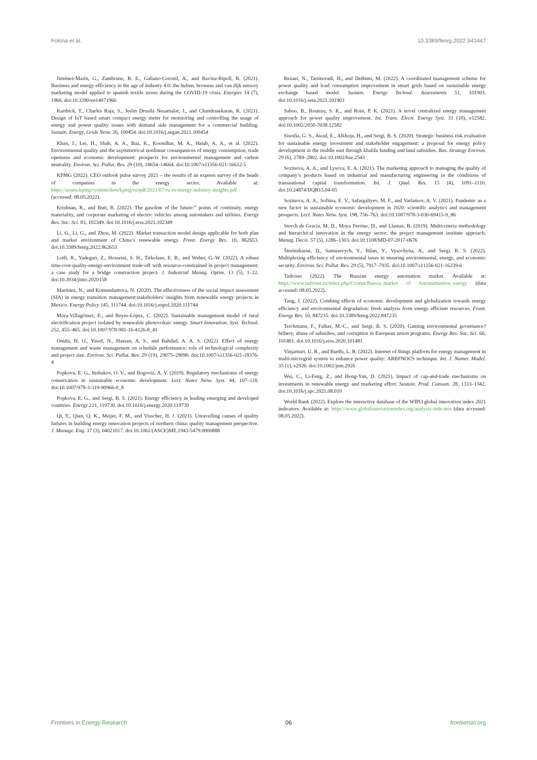Fokina et al. 10.3389/fenrg.2022.943447
Jiménez-Marín, G., Zambrano, R. E., Galiano-Coronil, A., and Ravina-Ripoll, R. (2021). Business and energy efficiency in the age of industry 4.0: the hulten, broweus and van dijk sensory marketing model applied to spanish textile stores during the COVID-19 crisis. Energies 14 (7), 1966. doi:10.3390/en14071966
Karthick, T., Charles Raja, S., Jeslin Drusila Nesamalar, J., and Chandrasekaran, K. (2021). Design of IoT based smart compact energy meter for monitoring and controlling the usage of energy and power quality issues with demand side management for a commercial building. Sustain. Energy, Grids Netw. 26, 100454. doi:10.1016/j.segan.2021.100454
Khan, I., Lei, H., Shah, A. A., Baz, K., Koondhar, M. A., Hatab, A. A., et al. (2022). Environmental quality and the asymmetrical nonlinear consequences of energy consumption, trade openness and economic development: prospects for environmental management and carbon neutrality. Environ. Sci. Pollut. Res. 29 (10), 14654–14664. doi:10.1007/s11356-021-16612-5
KPMG (2022). CEO outlook pulse survey 2021 – the results of an express survey of the heads of companies in the energy sector. Available at: https://assets.kpmg/content/dam/kpmg/ru/pdf/2021/07/ru-ru-energy-industry-insights.pdf (accessed: 08.05.2022).
Krishnan, R., and Butt, B. (2022). The gasoline of the future:” points of continuity, energy materiality, and corporate marketing of electric vehicles among automakers and utilities. Energy Res. Soc. Sci. 83, 102349. doi:10.1016/j.erss.2021.102349
Li, G., Li, G., and Zhou, M. (2022). Market transaction model design applicable for both plan and market environment of China’s renewable energy. Front. Energy Res. 10, 862653. doi:10.3389/fenrg.2022.862653
Lotfi, R., Yadegari, Z., Hosseini, S. H., Tirkolaee, E. B., and Weber, G.-W. (2022). A robust time-cost-quality-energy-environment trade-off with resource-constrained in project management: a case study for a bridge construction project. J. Industrial Manag. Optim. 13 (5), 1–22. doi:10.3934/jimo.2020158
Martinez, N., and Komendantova, N. (2020). The effectiveness of the social impact assessment (SIA) in energy transition management:stakeholders’ insights from renewable energy projects in Mexico. Energy Policy 145, 111744. doi:10.1016/j.enpol.2020.111744
Mora-Villagómez, E., and Reyes-López, C. (2022). Sustainable management model of rural electrification project isolated by renewable photovoltaic energy. Smart Innovation, Syst. Technol. 252, 455–465. doi:10.1007/978-981-16-4126-8_41
Onubi, H. O., Yusof, N., Hassan, A. S., and Bahdad, A. A. S. (2022). Effect of energy management and waste management on schedule performance: role of technological complexity and project size. Environ. Sci. Pollut. Res. 29 (19), 29075–29090. doi:10.1007/s11356-021-18376-4
Popkova, E. G., Inshakov, O. V., and Bogoviz, A. V. (2019). Regulatory mechanisms of energy conservation in sustainable economic development. Lect. Notes Netw. Syst. 44, 107–118. doi:10.1007/978-3-319-90966-0_8
Popkova, E. G., and Sergi, B. S. (2021). Energy efficiency in leading emerging and developed countries. Energy 221, 119730. doi:10.1016/j.energy.2020.119730
Qi, Y., Qian, Q. K., Meijer, F. M., and Visscher, H. J. (2021). Unravelling causes of quality failures in building energy renovation projects of northern china: quality management perspective. J. Manage. Eng. 37 (3), 04021017. doi:10.1061/(ASCE)ME.1943-5479.0000888
Rezaei, N., Tarimoradi, H., and Deihimi, M. (2022). A coordinated management scheme for power quality and load consumption improvement in smart grids based on sustainable energy exchange based model. Sustain. Energy Technol. Assessments 51, 101903. doi:10.1016/j.seta.2021.101903
Sahoo, B., Routray, S. K., and Rout, P. K. (2021). A novel centralized energy management approach for power quality improvement. Int. Trans. Electr. Energy Syst. 31 (10), e12582. doi:10.1002/2050-7038.12582
Sisodia, G. S., Awad, E., Alkhoja, H., and Sergi, B. S. (2020). Strategic business risk evaluation for sustainable energy investment and stakeholder engagement: a proposal for energy policy development in the middle east through khalifa funding and land subsidies. Bus. Strategy Environ. 29 (6), 2789–2802. doi:10.1002/bse.2543
Sozinova, A. A., and Lysova, E. A. (2021). The marketing approach to managing the quality of company’s products based on industrial and manufacturing engineering in the conditions of transnational capital transformation. Int. J. Qual. Res. 15 (4), 1091–1110. doi:10.24874/IJQR15.04-05
Sozinova, A. A., Sofiina, E. V., Safargaliyev, M. F., and Varlamov, A. V. (2021). Pandemic as a new factor in sustainable economic development in 2020: scientific analytics and management prospects. Lect. Notes Netw. Syst. 198, 756–763. doi:10.1007/978-3-030-69415-9_86
Storch de Gracia, M. D., Moya Perrino, D., and Llamas, B. (2019). Multicriteria methodology and hierarchical innovation in the energy sector: the project management institute approach. Manag. Decis. 57 (5), 1286–1303. doi:10.1108/MD-07-2017-0676
Štreimikienė, D., Samusevych, Y., Bilan, Y., Vysochyna, A., and Sergi, B. S. (2022). Multiplexing efficiency of environmental taxes in ensuring environmental, energy, and economic security. Environ. Sci. Pollut. Res. 29 (5), 7917–7935. doi:10.1007/s11356-021-16239-6
Tadviser (2022). The Russian energy automation market. Available at: https://www.tadviser.ru/index.php/Статья:Russia_market of Automatisation_energy (data accessed: 08.05.2022).
Tang, J. (2022). Combing effects of economic development and globalization towards energy efficiency and environmental degradation: fresh analysis from energy efficient resources. Front. Energy Res. 10, 847235. doi:10.3389/fenrg.2022.847235
Teichmann, F., Falker, M.-C., and Sergi, B. S. (2020). Gaming environmental governance? bribery, abuse of subsidies, and corruption in European union programs. Energy Res. Soc. Sci. 66, 101481. doi:10.1016/j.erss.2020.101481
Vinjamuri, U. R., and Burthi, L. R. (2022). Internet of things platform for energy management in multi-microgrid system to enhance power quality: ARBFNOCS technique. Int. J. Numer. Model. 35 (1), e2926. doi:10.1002/jnm.2926
Wei, C., Li-Feng, Z., and Hong-Yan, D. (2021). Impact of cap-and-trade mechanisms on investments in renewable energy and marketing effort. Sustain. Prod. Consum. 28, 1333–1342. doi:10.1016/j.spc.2021.08.010
World Bank (2022). Explore the interactive database of the WIPO global innovation index 2021 indicators. Available at: https://www.globalinnovationindex.org/analysis-indicator (data accessed: 08.05.2022).
Frontiers in Energy Research 06 frontiersin.org